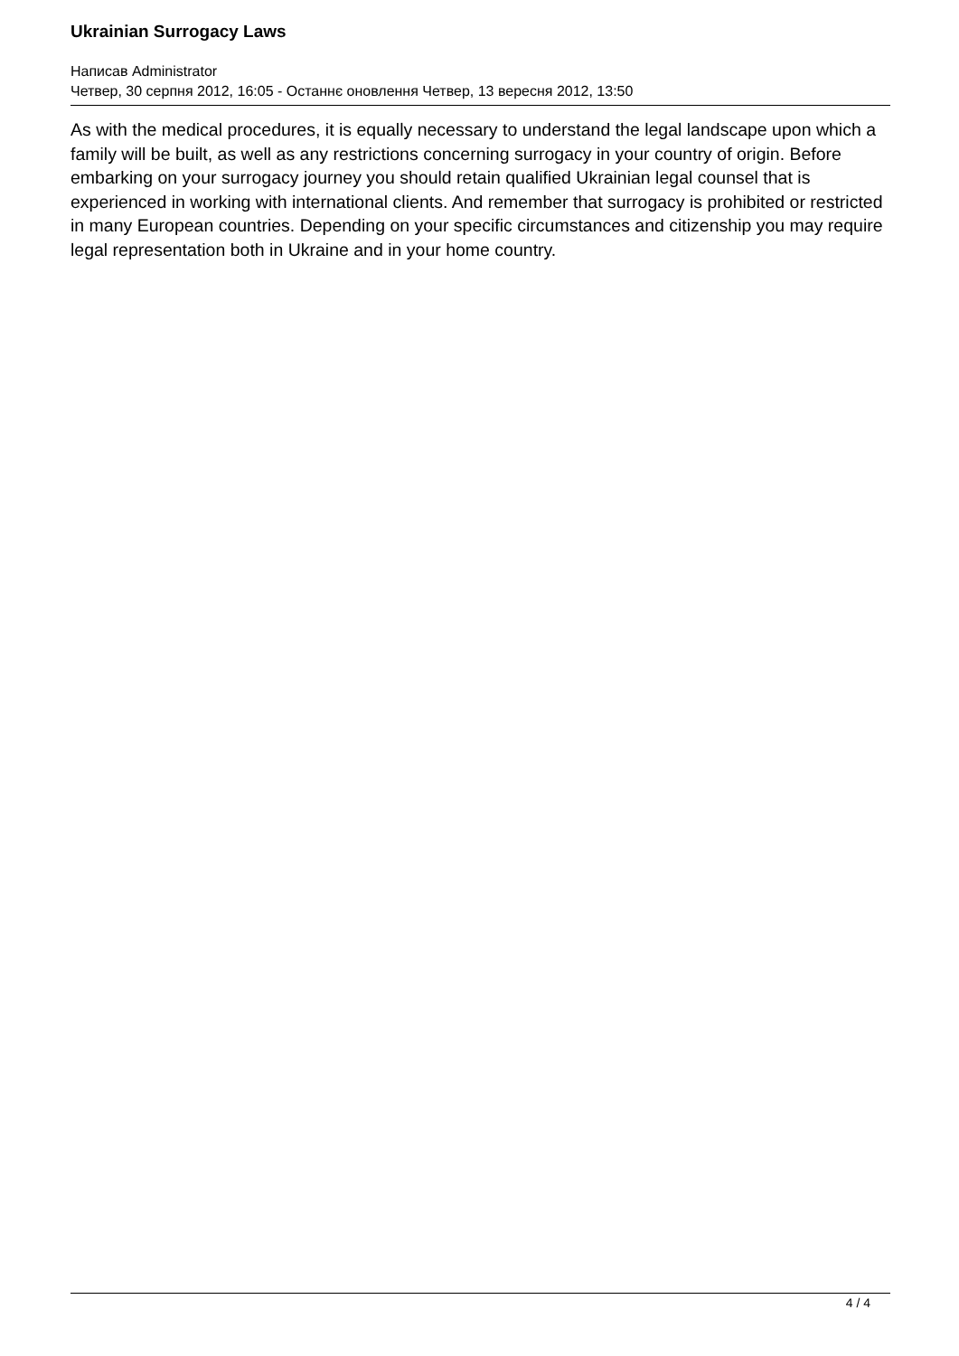Ukrainian Surrogacy Laws
Написав Administrator
Четвер, 30 серпня 2012, 16:05 - Останнє оновлення Четвер, 13 вересня 2012, 13:50
As with the medical procedures, it is equally necessary to understand the legal landscape upon which a family will be built, as well as any restrictions concerning surrogacy in your country of origin. Before embarking on your surrogacy journey you should retain qualified Ukrainian legal counsel that is experienced in working with international clients. And remember that surrogacy is prohibited or restricted in many European countries. Depending on your specific circumstances and citizenship you may require legal representation both in Ukraine and in your home country.
4 / 4